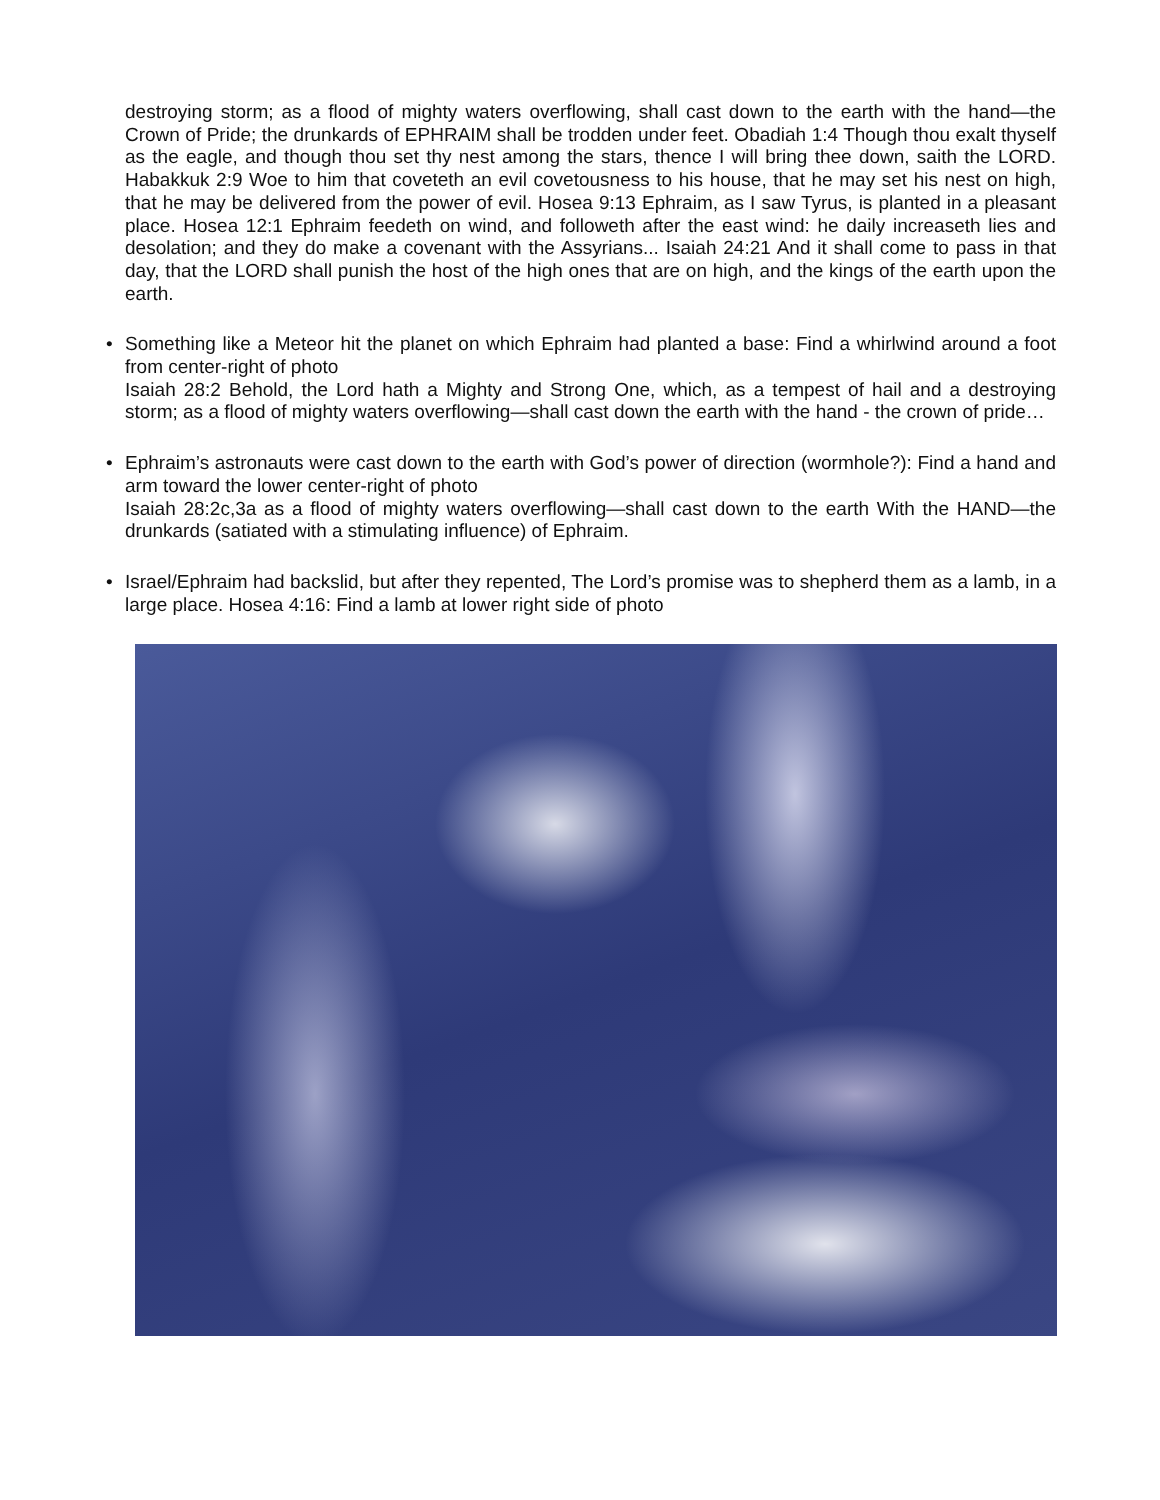destroying storm; as a flood of mighty waters overflowing, shall cast down to the earth with the hand—the Crown of Pride; the drunkards of EPHRAIM shall be trodden under feet. Obadiah 1:4 Though thou exalt thyself as the eagle, and though thou set thy nest among the stars, thence I will bring thee down, saith the LORD. Habakkuk 2:9 Woe to him that coveteth an evil covetousness to his house, that he may set his nest on high, that he may be delivered from the power of evil. Hosea 9:13 Ephraim, as I saw Tyrus, is planted in a pleasant place. Hosea 12:1 Ephraim feedeth on wind, and followeth after the east wind: he daily increaseth lies and desolation; and they do make a covenant with the Assyrians... Isaiah 24:21 And it shall come to pass in that day, that the LORD shall punish the host of the high ones that are on high, and the kings of the earth upon the earth.
• Something like a Meteor hit the planet on which Ephraim had planted a base: Find a whirlwind around a foot from center-right of photo
Isaiah 28:2 Behold, the Lord hath a Mighty and Strong One, which, as a tempest of hail and a destroying storm; as a flood of mighty waters overflowing—shall cast down the earth with the hand - the crown of pride…
• Ephraim’s astronauts were cast down to the earth with God’s power of direction (wormhole?): Find a hand and arm toward the lower center-right of photo
Isaiah 28:2c,3a as a flood of mighty waters overflowing—shall cast down to the earth With the HAND—the drunkards (satiated with a stimulating influence) of Ephraim.
• Israel/Ephraim had backslid, but after they repented, The Lord’s promise was to shepherd them as a lamb, in a large place. Hosea 4:16: Find a lamb at lower right side of photo